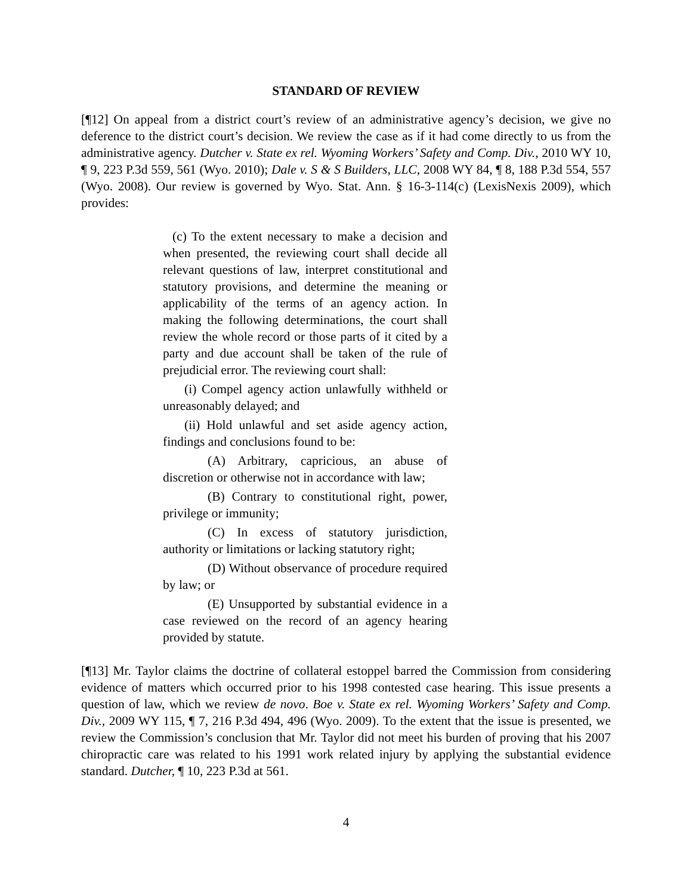STANDARD OF REVIEW
[¶12] On appeal from a district court’s review of an administrative agency’s decision, we give no deference to the district court’s decision. We review the case as if it had come directly to us from the administrative agency. Dutcher v. State ex rel. Wyoming Workers’ Safety and Comp. Div., 2010 WY 10, ¶ 9, 223 P.3d 559, 561 (Wyo. 2010); Dale v. S & S Builders, LLC, 2008 WY 84, ¶ 8, 188 P.3d 554, 557 (Wyo. 2008). Our review is governed by Wyo. Stat. Ann. § 16-3-114(c) (LexisNexis 2009), which provides:
(c) To the extent necessary to make a decision and when presented, the reviewing court shall decide all relevant questions of law, interpret constitutional and statutory provisions, and determine the meaning or applicability of the terms of an agency action. In making the following determinations, the court shall review the whole record or those parts of it cited by a party and due account shall be taken of the rule of prejudicial error. The reviewing court shall:
(i) Compel agency action unlawfully withheld or unreasonably delayed; and
(ii) Hold unlawful and set aside agency action, findings and conclusions found to be:
(A) Arbitrary, capricious, an abuse of discretion or otherwise not in accordance with law;
(B) Contrary to constitutional right, power, privilege or immunity;
(C) In excess of statutory jurisdiction, authority or limitations or lacking statutory right;
(D) Without observance of procedure required by law; or
(E) Unsupported by substantial evidence in a case reviewed on the record of an agency hearing provided by statute.
[¶13] Mr. Taylor claims the doctrine of collateral estoppel barred the Commission from considering evidence of matters which occurred prior to his 1998 contested case hearing. This issue presents a question of law, which we review de novo. Boe v. State ex rel. Wyoming Workers’ Safety and Comp. Div., 2009 WY 115, ¶ 7, 216 P.3d 494, 496 (Wyo. 2009). To the extent that the issue is presented, we review the Commission’s conclusion that Mr. Taylor did not meet his burden of proving that his 2007 chiropractic care was related to his 1991 work related injury by applying the substantial evidence standard. Dutcher, ¶ 10, 223 P.3d at 561.
4